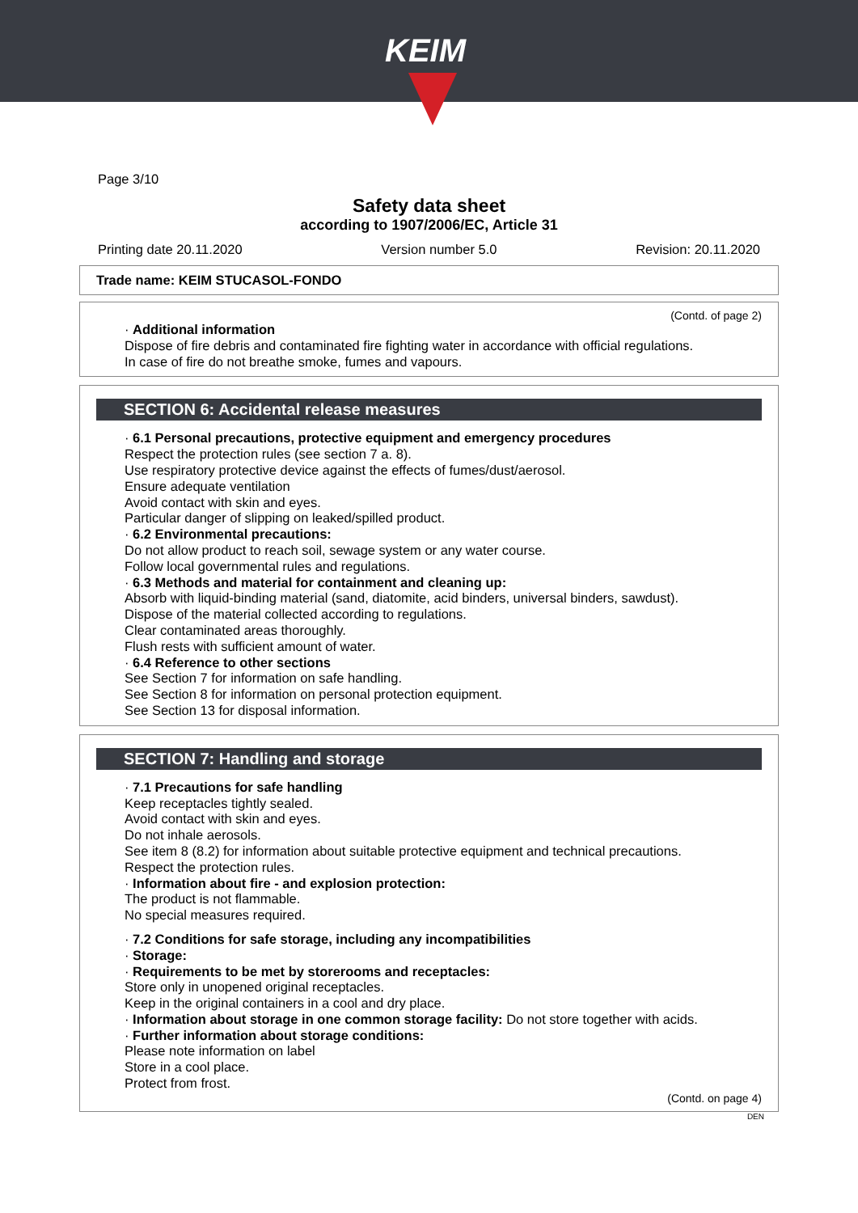KEIM
Page 3/10
Safety data sheet
according to 1907/2006/EC, Article 31
Printing date 20.11.2020 Version number 5.0 Revision: 20.11.2020
Trade name: KEIM STUCASOL-FONDO
(Contd. of page 2)
· Additional information
Dispose of fire debris and contaminated fire fighting water in accordance with official regulations.
In case of fire do not breathe smoke, fumes and vapours.
SECTION 6: Accidental release measures
· 6.1 Personal precautions, protective equipment and emergency procedures
Respect the protection rules (see section 7 a. 8).
Use respiratory protective device against the effects of fumes/dust/aerosol.
Ensure adequate ventilation
Avoid contact with skin and eyes.
Particular danger of slipping on leaked/spilled product.
· 6.2 Environmental precautions:
Do not allow product to reach soil, sewage system or any water course.
Follow local governmental rules and regulations.
· 6.3 Methods and material for containment and cleaning up:
Absorb with liquid-binding material (sand, diatomite, acid binders, universal binders, sawdust).
Dispose of the material collected according to regulations.
Clear contaminated areas thoroughly.
Flush rests with sufficient amount of water.
· 6.4 Reference to other sections
See Section 7 for information on safe handling.
See Section 8 for information on personal protection equipment.
See Section 13 for disposal information.
SECTION 7: Handling and storage
· 7.1 Precautions for safe handling
Keep receptacles tightly sealed.
Avoid contact with skin and eyes.
Do not inhale aerosols.
See item 8 (8.2) for information about suitable protective equipment and technical precautions.
Respect the protection rules.
· Information about fire - and explosion protection:
The product is not flammable.
No special measures required.
· 7.2 Conditions for safe storage, including any incompatibilities
· Storage:
· Requirements to be met by storerooms and receptacles:
Store only in unopened original receptacles.
Keep in the original containers in a cool and dry place.
· Information about storage in one common storage facility: Do not store together with acids.
· Further information about storage conditions:
Please note information on label
Store in a cool place.
Protect from frost.
(Contd. on page 4)
DEN